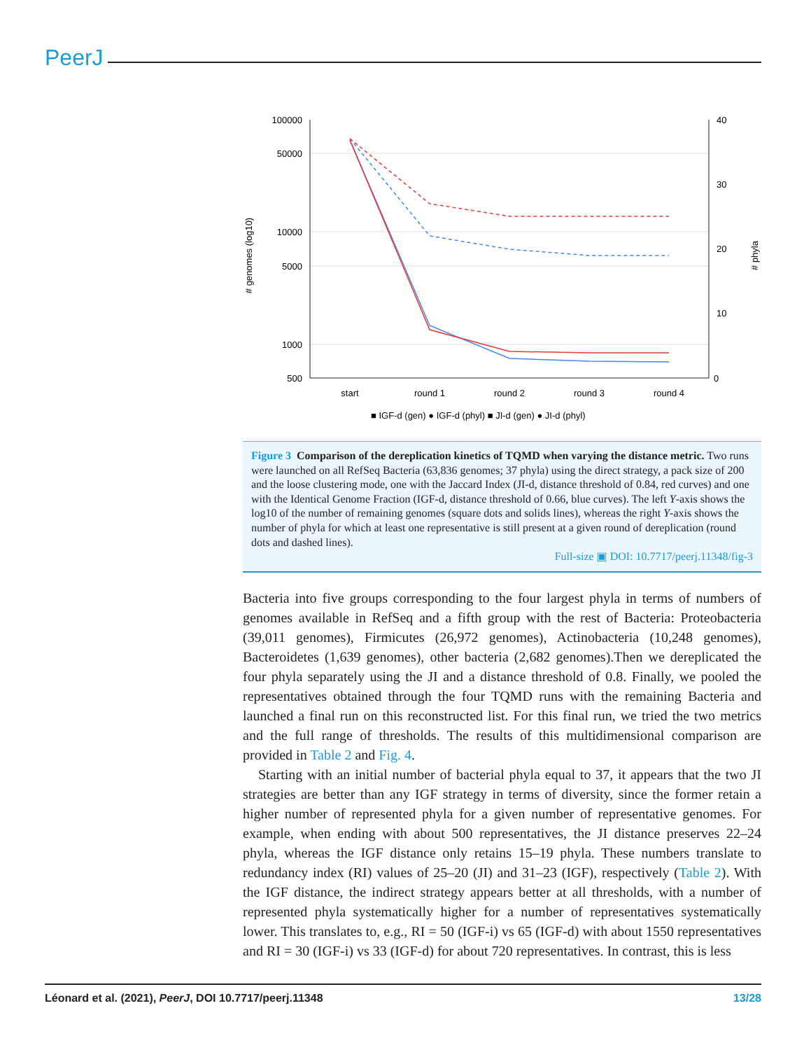PeerJ
100000
50000
10000
5000
1000
500
40
30
20
10
0
start
round 1
round 2
round 3
round 4
# genomes (log10)
# phyla
■ IGF-d (gen) ● IGF-d (phyl) ■ JI-d (gen) ● JI-d (phyl)
Figure 3 Comparison of the dereplication kinetics of TQMD when varying the distance metric. Two runs were launched on all RefSeq Bacteria (63,836 genomes; 37 phyla) using the direct strategy, a pack size of 200 and the loose clustering mode, one with the Jaccard Index (JI-d, distance threshold of 0.84, red curves) and one with the Identical Genome Fraction (IGF-d, distance threshold of 0.66, blue curves). The left Y-axis shows the log10 of the number of remaining genomes (square dots and solids lines), whereas the right Y-axis shows the number of phyla for which at least one representative is still present at a given round of dereplication (round dots and dashed lines).
Full-size ▣ DOI: 10.7717/peerj.11348/fig-3
Bacteria into five groups corresponding to the four largest phyla in terms of numbers of genomes available in RefSeq and a fifth group with the rest of Bacteria: Proteobacteria (39,011 genomes), Firmicutes (26,972 genomes), Actinobacteria (10,248 genomes), Bacteroidetes (1,639 genomes), other bacteria (2,682 genomes).Then we dereplicated the four phyla separately using the JI and a distance threshold of 0.8. Finally, we pooled the representatives obtained through the four TQMD runs with the remaining Bacteria and launched a final run on this reconstructed list. For this final run, we tried the two metrics and the full range of thresholds. The results of this multidimensional comparison are provided in Table 2 and Fig. 4.
Starting with an initial number of bacterial phyla equal to 37, it appears that the two JI strategies are better than any IGF strategy in terms of diversity, since the former retain a higher number of represented phyla for a given number of representative genomes. For example, when ending with about 500 representatives, the JI distance preserves 22–24 phyla, whereas the IGF distance only retains 15–19 phyla. These numbers translate to redundancy index (RI) values of 25–20 (JI) and 31–23 (IGF), respectively (Table 2). With the IGF distance, the indirect strategy appears better at all thresholds, with a number of represented phyla systematically higher for a number of representatives systematically lower. This translates to, e.g., RI = 50 (IGF-i) vs 65 (IGF-d) with about 1550 representatives and RI = 30 (IGF-i) vs 33 (IGF-d) for about 720 representatives. In contrast, this is less
Léonard et al. (2021), PeerJ, DOI 10.7717/peerj.11348 13/28